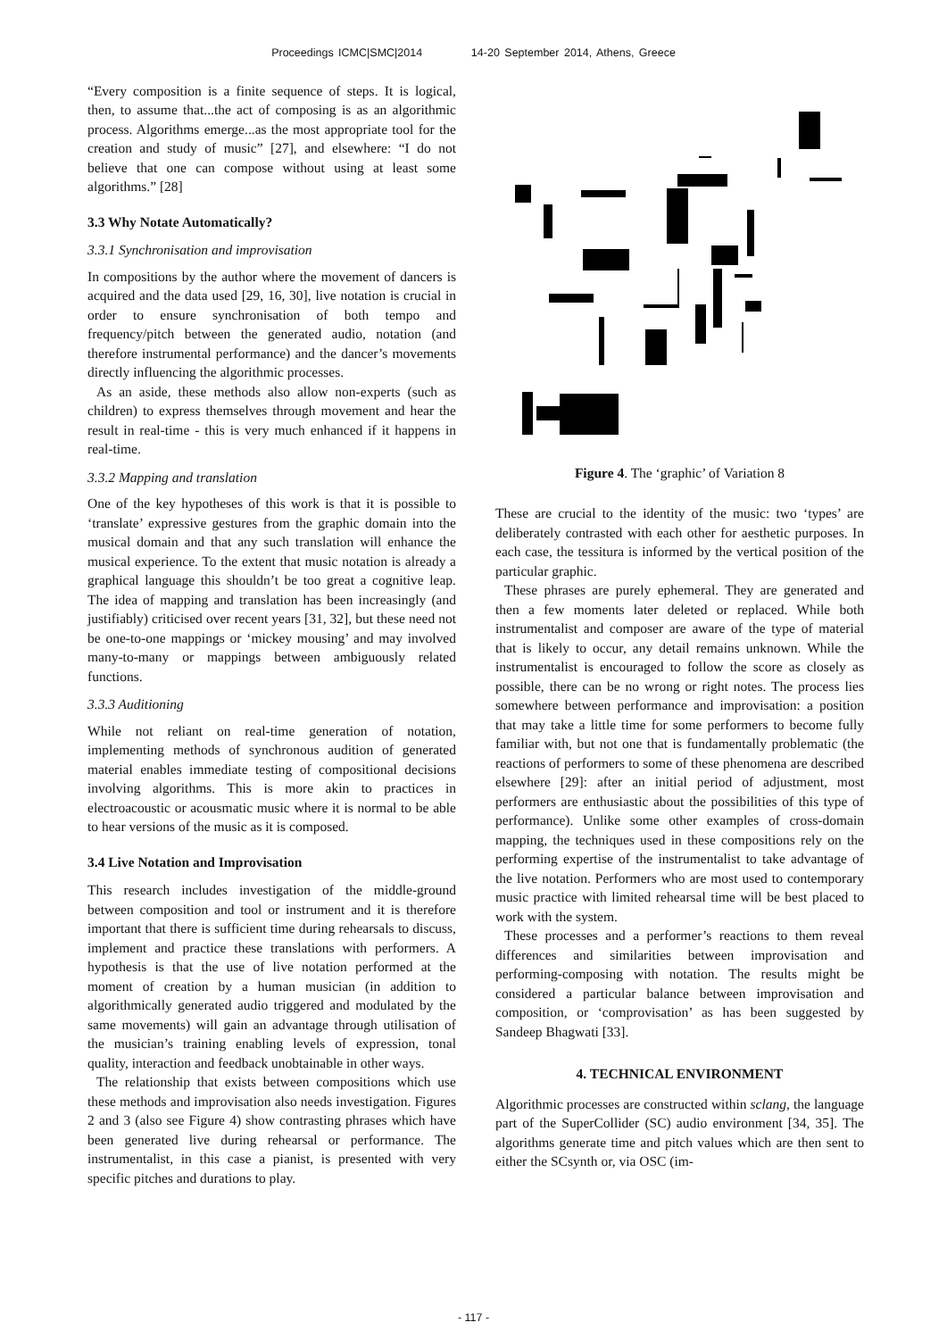Proceedings ICMC|SMC|2014 14-20 September 2014, Athens, Greece
“Every composition is a finite sequence of steps. It is logical, then, to assume that...the act of composing is as an algorithmic process. Algorithms emerge...as the most appropriate tool for the creation and study of music” [27], and elsewhere: “I do not believe that one can compose without using at least some algorithms.” [28]
3.3 Why Notate Automatically?
3.3.1 Synchronisation and improvisation
In compositions by the author where the movement of dancers is acquired and the data used [29, 16, 30], live notation is crucial in order to ensure synchronisation of both tempo and frequency/pitch between the generated audio, notation (and therefore instrumental performance) and the dancer’s movements directly influencing the algorithmic processes.
As an aside, these methods also allow non-experts (such as children) to express themselves through movement and hear the result in real-time - this is very much enhanced if it happens in real-time.
3.3.2 Mapping and translation
One of the key hypotheses of this work is that it is possible to ‘translate’ expressive gestures from the graphic domain into the musical domain and that any such translation will enhance the musical experience. To the extent that music notation is already a graphical language this shouldn’t be too great a cognitive leap. The idea of mapping and translation has been increasingly (and justifiably) criticised over recent years [31, 32], but these need not be one-to-one mappings or ‘mickey mousing’ and may involved many-to-many or mappings between ambiguously related functions.
3.3.3 Auditioning
While not reliant on real-time generation of notation, implementing methods of synchronous audition of generated material enables immediate testing of compositional decisions involving algorithms. This is more akin to practices in electroacoustic or acousmatic music where it is normal to be able to hear versions of the music as it is composed.
3.4 Live Notation and Improvisation
This research includes investigation of the middle-ground between composition and tool or instrument and it is therefore important that there is sufficient time during rehearsals to discuss, implement and practice these translations with performers. A hypothesis is that the use of live notation performed at the moment of creation by a human musician (in addition to algorithmically generated audio triggered and modulated by the same movements) will gain an advantage through utilisation of the musician’s training enabling levels of expression, tonal quality, interaction and feedback unobtainable in other ways.
The relationship that exists between compositions which use these methods and improvisation also needs investigation. Figures 2 and 3 (also see Figure 4) show contrasting phrases which have been generated live during rehearsal or performance. The instrumentalist, in this case a pianist, is presented with very specific pitches and durations to play.
Figure 4. The ‘graphic’ of Variation 8
These are crucial to the identity of the music: two ‘types’ are deliberately contrasted with each other for aesthetic purposes. In each case, the tessitura is informed by the vertical position of the particular graphic.
These phrases are purely ephemeral. They are generated and then a few moments later deleted or replaced. While both instrumentalist and composer are aware of the type of material that is likely to occur, any detail remains unknown. While the instrumentalist is encouraged to follow the score as closely as possible, there can be no wrong or right notes. The process lies somewhere between performance and improvisation: a position that may take a little time for some performers to become fully familiar with, but not one that is fundamentally problematic (the reactions of performers to some of these phenomena are described elsewhere [29]: after an initial period of adjustment, most performers are enthusiastic about the possibilities of this type of performance). Unlike some other examples of cross-domain mapping, the techniques used in these compositions rely on the performing expertise of the instrumentalist to take advantage of the live notation. Performers who are most used to contemporary music practice with limited rehearsal time will be best placed to work with the system.
These processes and a performer’s reactions to them reveal differences and similarities between improvisation and performing-composing with notation. The results might be considered a particular balance between improvisation and composition, or ‘comprovisation’ as has been suggested by Sandeep Bhagwati [33].
4. TECHNICAL ENVIRONMENT
Algorithmic processes are constructed within sclang, the language part of the SuperCollider (SC) audio environment [34, 35]. The algorithms generate time and pitch values which are then sent to either the SCsynth or, via OSC (im-
- 117 -